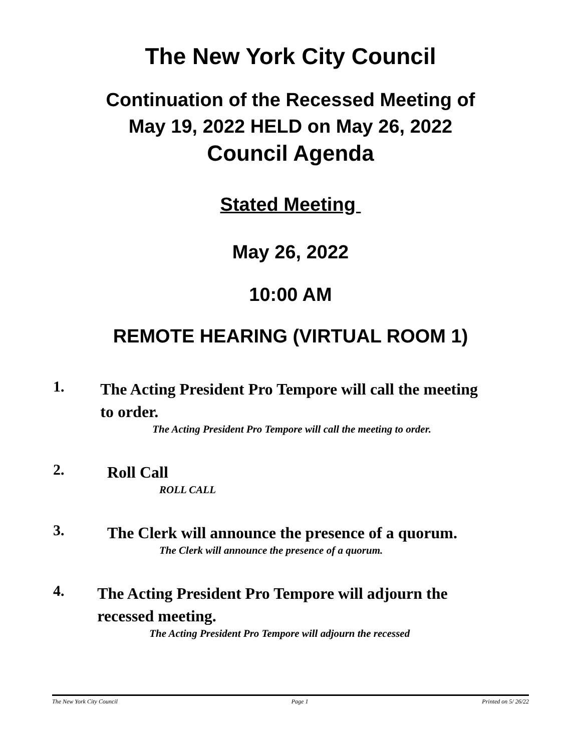The New York City Council
Continuation of the Recessed Meeting of
May 19, 2022 HELD on May 26, 2022
Council Agenda
Stated Meeting
May 26, 2022
10:00 AM
REMOTE HEARING (VIRTUAL ROOM 1)
1.
The Acting President Pro Tempore will call the meeting to order.
The Acting President Pro Tempore will call the meeting to order.
2.
Roll Call
ROLL CALL
3.
The Clerk will announce the presence of a quorum.
The Clerk will announce the presence of a quorum.
4.
The Acting President Pro Tempore will adjourn the recessed meeting.
The Acting President Pro Tempore will adjourn the recessed
The New York City Council Page 1 Printed on 5/ 26/22